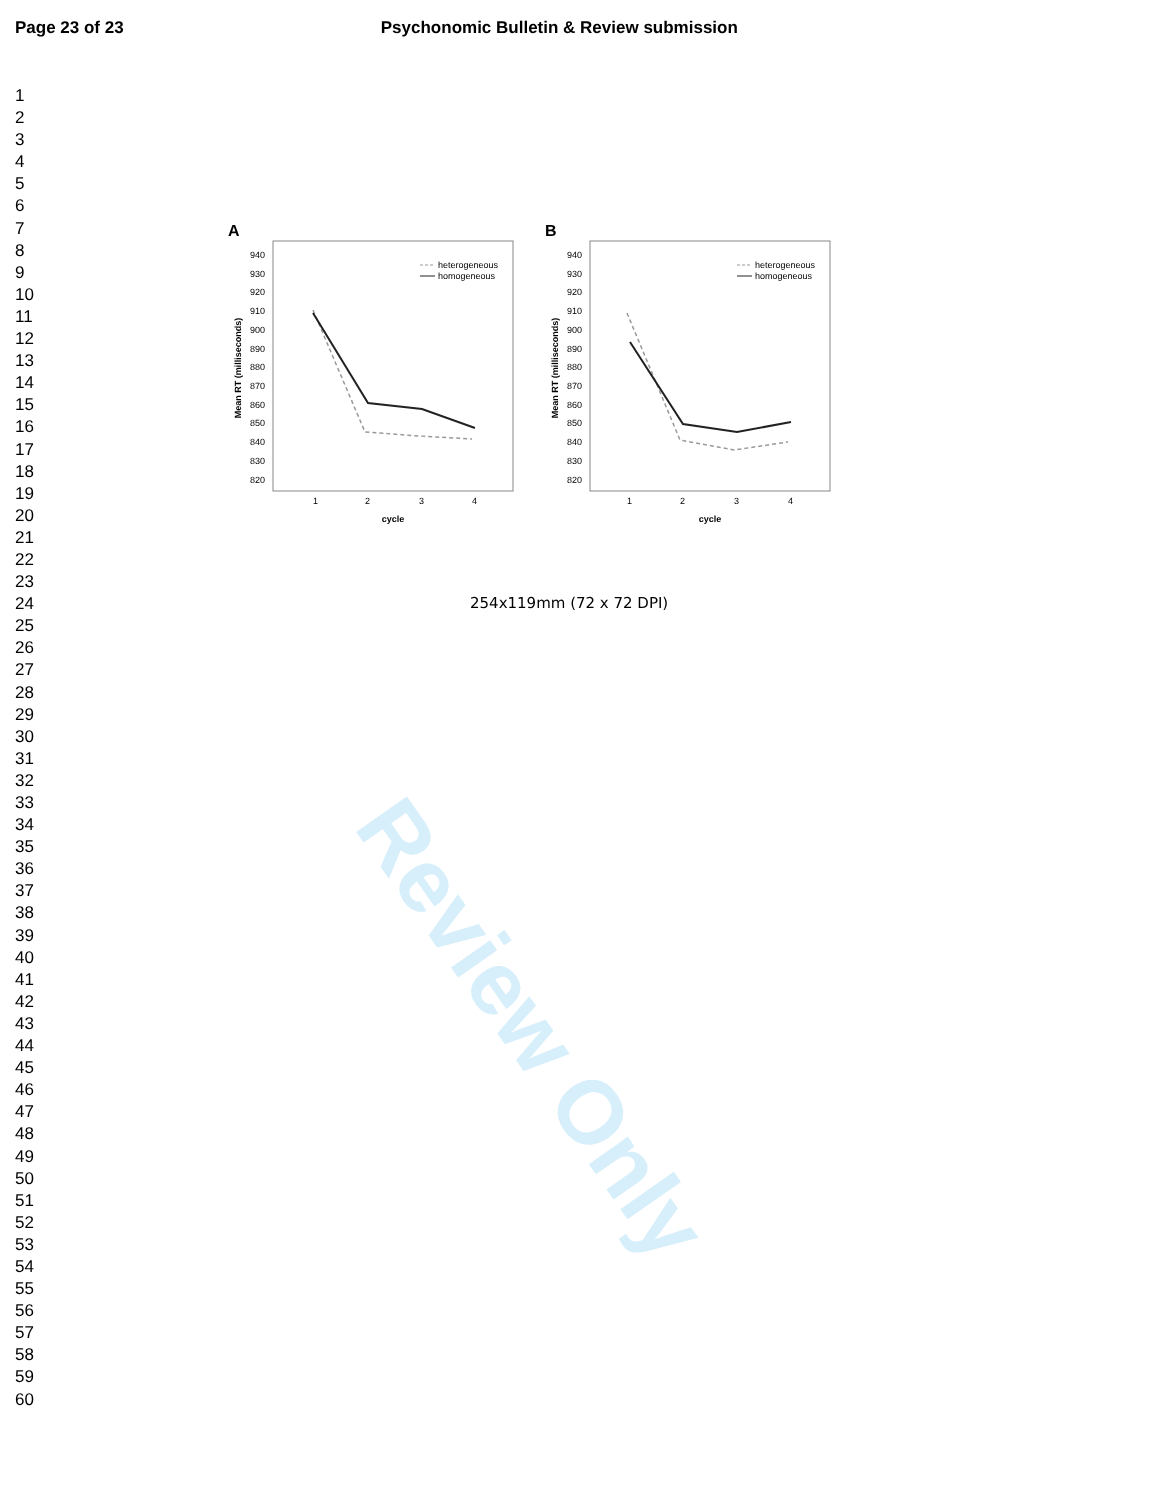Review Only
Page 23 of 23 Psychonomic Bulletin & Review submission
1
2
3
4
5
6
7
8
9
10
11
12
13
14
15
16
17
18
19
20
21
22
23
24
25
26
27
28
29
30
31
32
33
34
35
36
37
38
39
40
41
42
43
44
45
46
47
48
49
50
51
52
53
54
55
56
57
58
59
60
A
Mean RT (milliseconds)
940
930
920
910
900
890
880
870
860
850
840
830
820
1
2
3
4
cycle
heterogeneous
homogeneous
B
Mean RT (milliseconds)
940
930
920
910
900
890
880
870
860
850
840
830
820
1
2
3
4
cycle
heterogeneous
homogeneous
254x119mm (72 x 72 DPI)